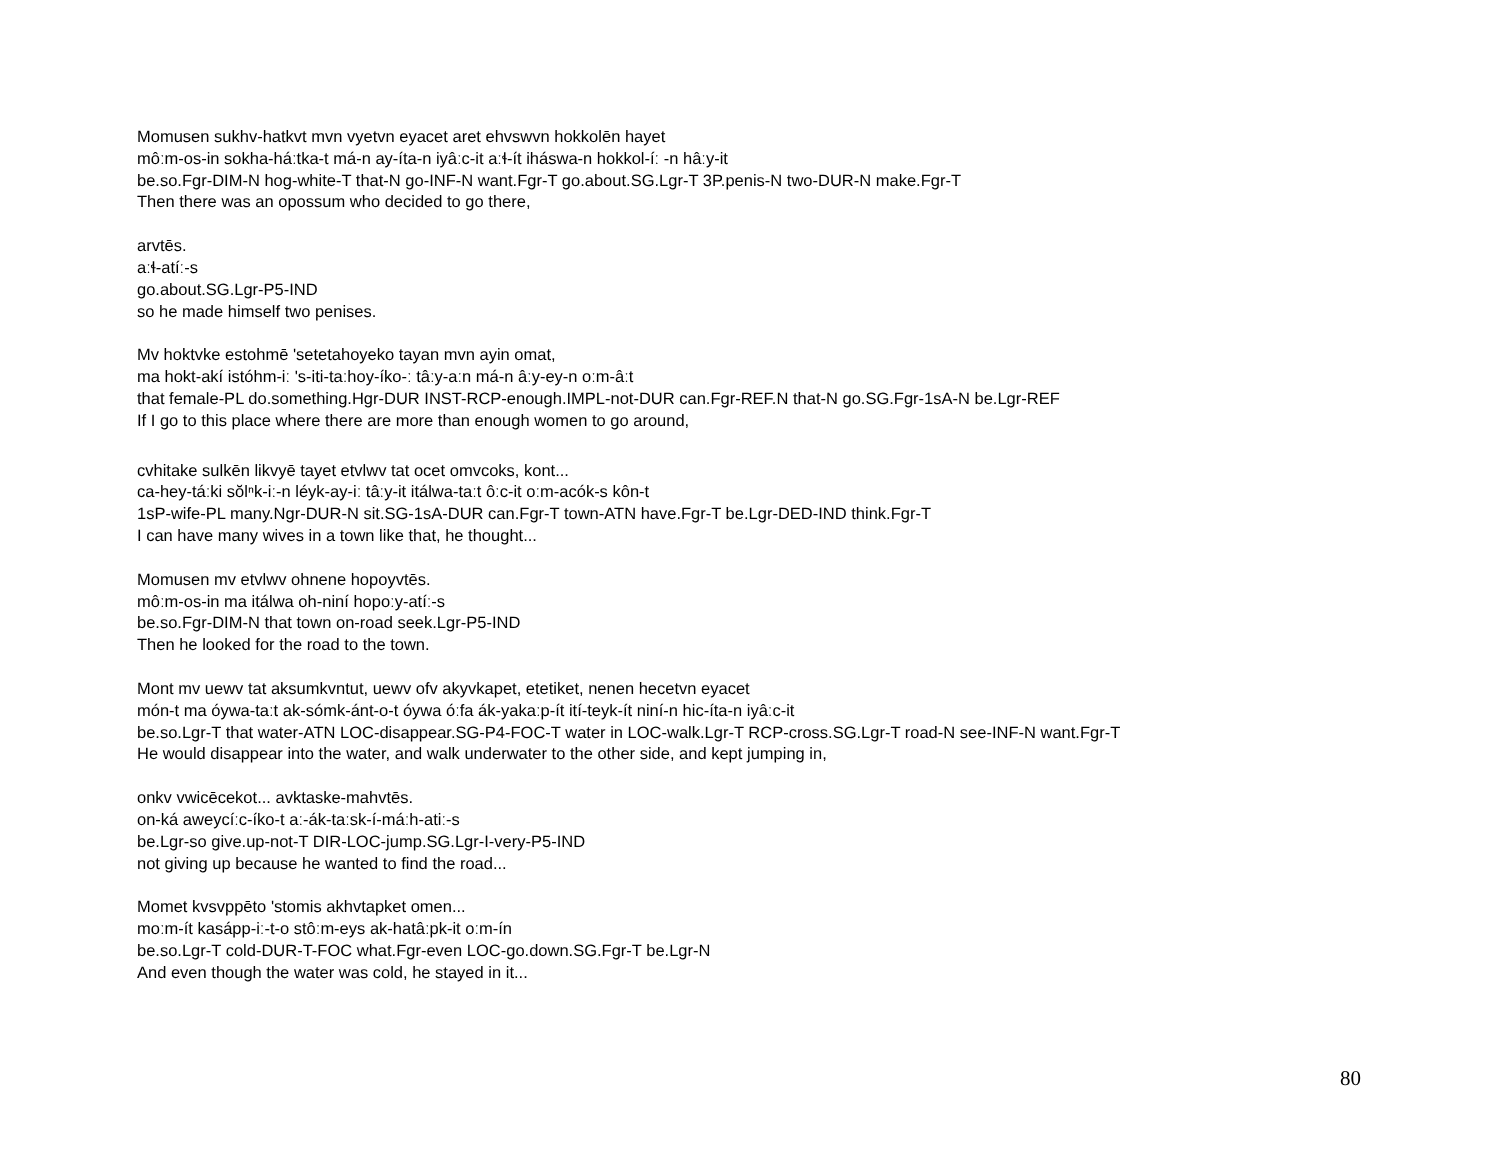Momusen sukhv-hatkvt mvn vyetvn eyacet aret ehvswvn hokkolēn hayet
môːm-os-in sokha-háːtka-t má-n ay-íta-n iyâːc-it aːɬ-ít iháswa-n hokkol-íː -n hâːy-it
be.so.Fgr-DIM-N hog-white-T that-N go-INF-N want.Fgr-T go.about.SG.Lgr-T 3P.penis-N two-DUR-N make.Fgr-T
Then there was an opossum who decided to go there,
arvtēs.
aːɬ-atíː-s
go.about.SG.Lgr-P5-IND
so he made himself two penises.
Mv hoktvke estohmē 'setetahoyeko tayan mvn ayin omat,
ma hokt-akí istóhm-iː 's-iti-taːhoy-íko-ː tâːy-aːn má-n âːy-ey-n oːm-âːt
that female-PL do.something.Hgr-DUR INST-RCP-enough.IMPL-not-DUR can.Fgr-REF.N that-N go.SG.Fgr-1sA-N be.Lgr-REF
If I go to this place where there are more than enough women to go around,
cvhitake sulkēn likvyē tayet etvlwv tat ocet omvcoks, kont...
ca-hey-táːki sŏlⁿk-iː-n léyk-ay-iː tâːy-it itálwa-taːt ôːc-it oːm-acók-s kôn-t
1sP-wife-PL many.Ngr-DUR-N sit.SG-1sA-DUR can.Fgr-T town-ATN have.Fgr-T be.Lgr-DED-IND think.Fgr-T
I can have many wives in a town like that, he thought...
Momusen mv etvlwv ohnene hopoyvtēs.
môːm-os-in ma itálwa oh-niní hopoːy-atíː-s
be.so.Fgr-DIM-N that town on-road seek.Lgr-P5-IND
Then he looked for the road to the town.
Mont mv uewv tat aksumkvntut, uewv ofv akyvkapet, etetiket, nenen hecetvn eyacet
món-t ma óywa-taːt ak-sómk-ánt-o-t óywa óːfa ák-yakaːp-ít ití-teyk-ít niní-n hic-íta-n iyâːc-it
be.so.Lgr-T that water-ATN LOC-disappear.SG-P4-FOC-T water in LOC-walk.Lgr-T RCP-cross.SG.Lgr-T road-N see-INF-N want.Fgr-T
He would disappear into the water, and walk underwater to the other side, and kept jumping in,
onkv vwicēcekot... avktaske-mahvtēs.
on-ká aweycíːc-íko-t aː-ák-taːsk-í-máːh-atiː-s
be.Lgr-so give.up-not-T DIR-LOC-jump.SG.Lgr-I-very-P5-IND
not giving up because he wanted to find the road...
Momet kvsvppēto 'stomis akhvtapket omen...
moːm-ít kasápp-iː-t-o stôːm-eys ak-hatâːpk-it oːm-ín
be.so.Lgr-T cold-DUR-T-FOC what.Fgr-even LOC-go.down.SG.Fgr-T be.Lgr-N
And even though the water was cold, he stayed in it...
80